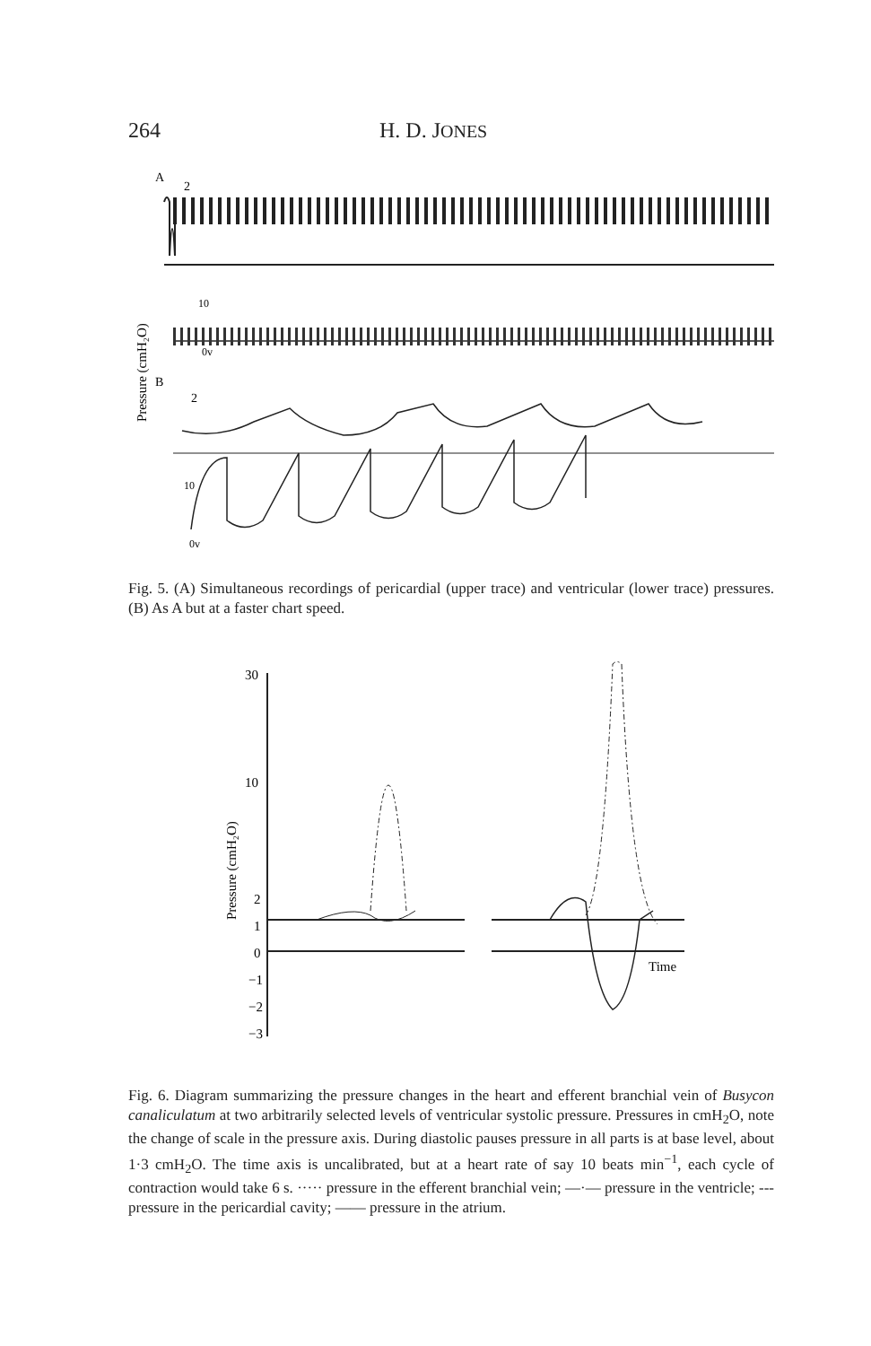264 H. D. JONES
A
2
10
B
2
10
0v
0v
Pressure (cmH₂O)
Fig. 5. (A) Simultaneous recordings of pericardial (upper trace) and ventricular (lower trace) pressures. (B) As A but at a faster chart speed.
30
10
2
1
0
−1
−2
−3
Pressure (cmH₂O)
Time
Fig. 6. Diagram summarizing the pressure changes in the heart and efferent branchial vein of Busycon canaliculatum at two arbitrarily selected levels of ventricular systolic pressure. Pressures in cmH<sub>2</sub>O, note the change of scale in the pressure axis. During diastolic pauses pressure in all parts is at base level, about 1·3 cmH<sub>2</sub>O. The time axis is uncalibrated, but at a heart rate of say 10 beats min<sup>−1</sup>, each cycle of contraction would take 6 s. ····· pressure in the efferent branchial vein; —·— pressure in the ventricle; --- pressure in the pericardial cavity; —— pressure in the atrium.